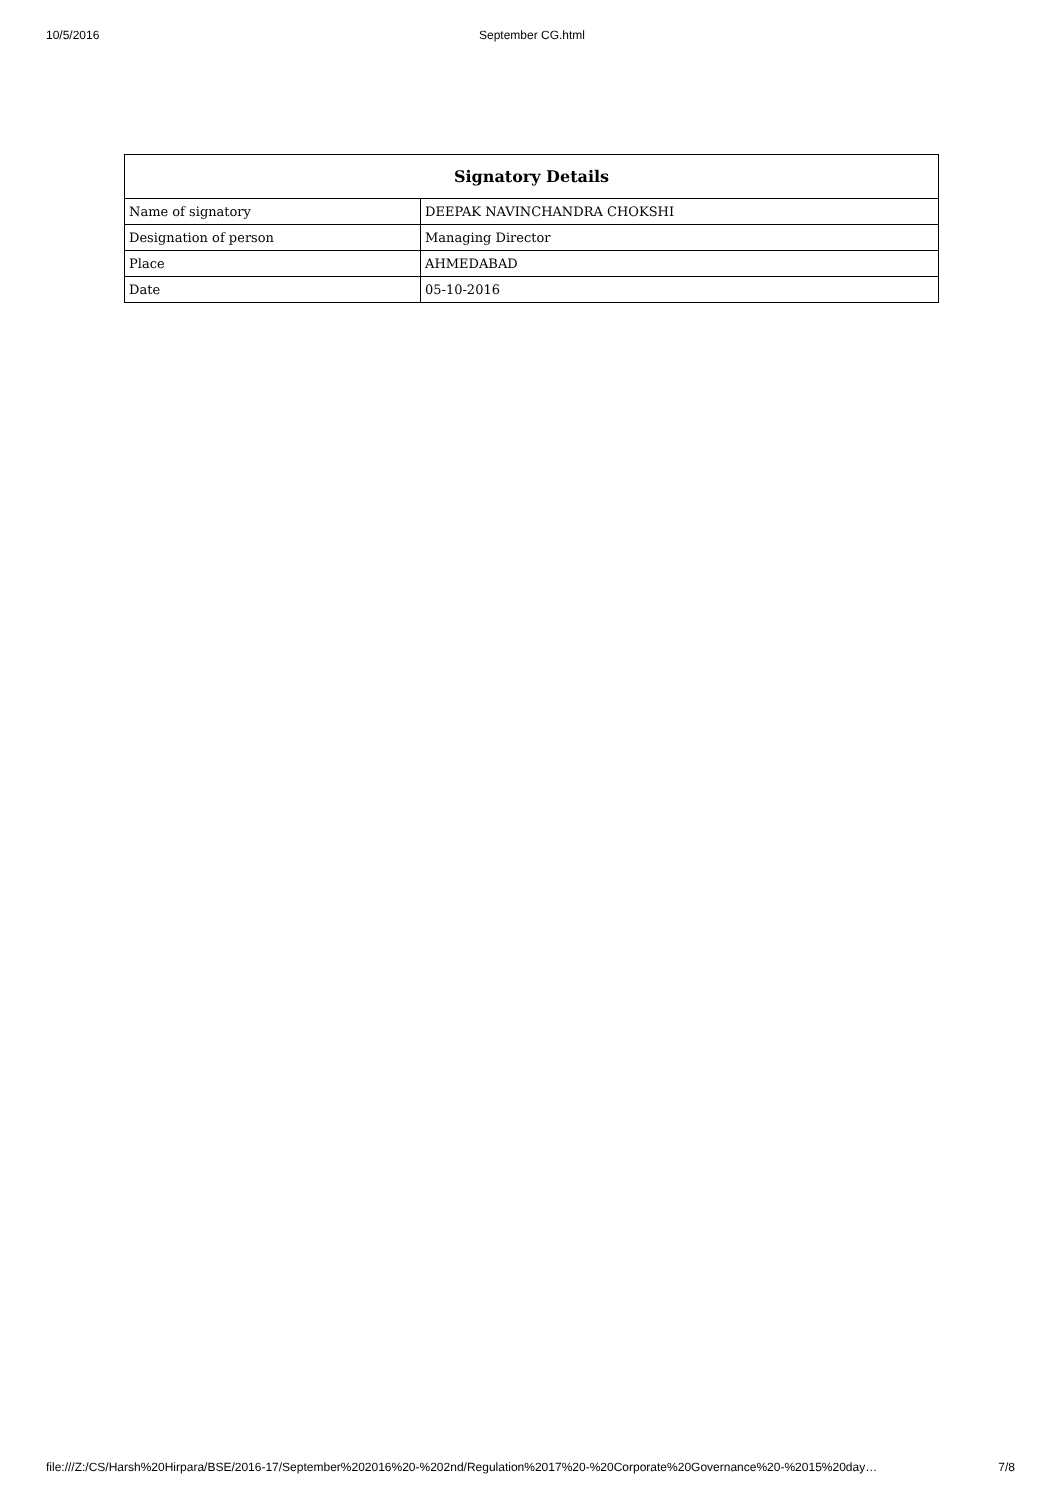10/5/2016 September CG.html
| Signatory Details | |
| --- | --- |
| Name of signatory | DEEPAK NAVINCHANDRA CHOKSHI |
| Designation of person | Managing Director |
| Place | AHMEDABAD |
| Date | 05-10-2016 |
file:///Z:/CS/Harsh%20Hirpara/BSE/2016-17/September%202016%20-%202nd/Regulation%2017%20-%20Corporate%20Governance%20-%2015%20day… 7/8